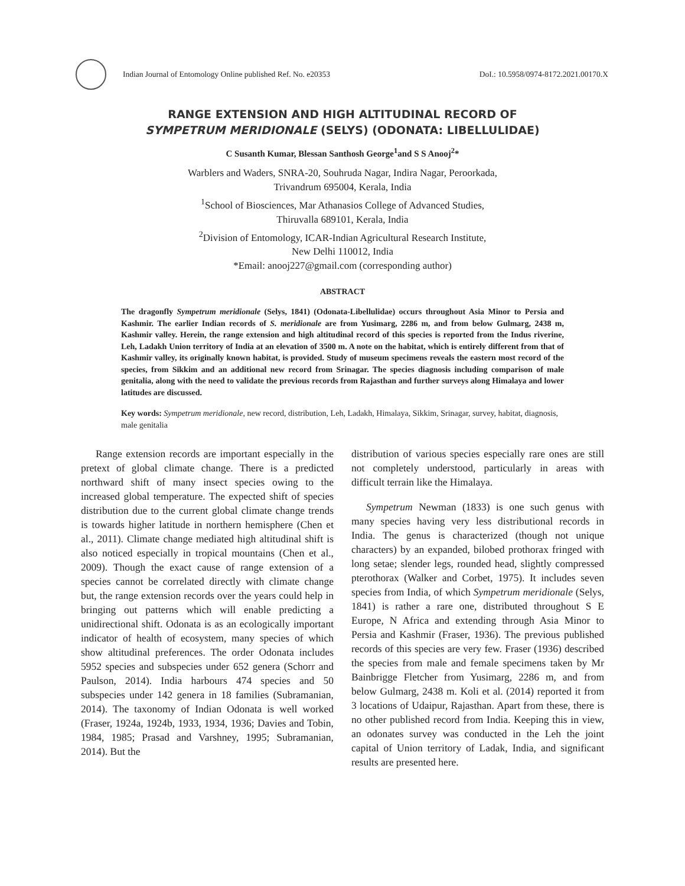Indian Journal of Entomology Online published Ref. No. e20353 DoI.: 10.5958/0974-8172.2021.00170.X
RANGE EXTENSION AND HIGH ALTITUDINAL RECORD OF
SYMPETRUM MERIDIONALE (SELYS) (ODONATA: LIBELLULIDAE)
C Susanth Kumar, Blessan Santhosh George<sup>1</sup>and S S Anooj<sup>2</sup>*
Warblers and Waders, SNRA-20, Souhruda Nagar, Indira Nagar, Peroorkada,
Trivandrum 695004, Kerala, India
<sup>1</sup> School of Biosciences, Mar Athanasios College of Advanced Studies,
Thiruvalla 689101, Kerala, India
<sup>2</sup> Division of Entomology, ICAR-Indian Agricultural Research Institute,
New Delhi 110012, India
*Email: anooj227@gmail.com (corresponding author)
ABSTRACT
The dragonfly Sympetrum meridionale (Selys, 1841) (Odonata-Libellulidae) occurs throughout Asia Minor to Persia and Kashmir. The earlier Indian records of S. meridionale are from Yusimarg, 2286 m, and from below Gulmarg, 2438 m, Kashmir valley. Herein, the range extension and high altitudinal record of this species is reported from the Indus riverine, Leh, Ladakh Union territory of India at an elevation of 3500 m. A note on the habitat, which is entirely different from that of Kashmir valley, its originally known habitat, is provided. Study of museum specimens reveals the eastern most record of the species, from Sikkim and an additional new record from Srinagar. The species diagnosis including comparison of male genitalia, along with the need to validate the previous records from Rajasthan and further surveys along Himalaya and lower latitudes are discussed.
Key words: Sympetrum meridionale, new record, distribution, Leh, Ladakh, Himalaya, Sikkim, Srinagar, survey, habitat, diagnosis, male genitalia
Range extension records are important especially in the pretext of global climate change. There is a predicted northward shift of many insect species owing to the increased global temperature. The expected shift of species distribution due to the current global climate change trends is towards higher latitude in northern hemisphere (Chen et al., 2011). Climate change mediated high altitudinal shift is also noticed especially in tropical mountains (Chen et al., 2009). Though the exact cause of range extension of a species cannot be correlated directly with climate change but, the range extension records over the years could help in bringing out patterns which will enable predicting a unidirectional shift. Odonata is as an ecologically important indicator of health of ecosystem, many species of which show altitudinal preferences. The order Odonata includes 5952 species and subspecies under 652 genera (Schorr and Paulson, 2014). India harbours 474 species and 50 subspecies under 142 genera in 18 families (Subramanian, 2014). The taxonomy of Indian Odonata is well worked (Fraser, 1924a, 1924b, 1933, 1934, 1936; Davies and Tobin, 1984, 1985; Prasad and Varshney, 1995; Subramanian, 2014). But the
distribution of various species especially rare ones are still not completely understood, particularly in areas with difficult terrain like the Himalaya.
Sympetrum Newman (1833) is one such genus with many species having very less distributional records in India. The genus is characterized (though not unique characters) by an expanded, bilobed prothorax fringed with long setae; slender legs, rounded head, slightly compressed pterothorax (Walker and Corbet, 1975). It includes seven species from India, of which Sympetrum meridionale (Selys, 1841) is rather a rare one, distributed throughout S E Europe, N Africa and extending through Asia Minor to Persia and Kashmir (Fraser, 1936). The previous published records of this species are very few. Fraser (1936) described the species from male and female specimens taken by Mr Bainbrigge Fletcher from Yusimarg, 2286 m, and from below Gulmarg, 2438 m. Koli et al. (2014) reported it from 3 locations of Udaipur, Rajasthan. Apart from these, there is no other published record from India. Keeping this in view, an odonates survey was conducted in the Leh the joint capital of Union territory of Ladak, India, and significant results are presented here.